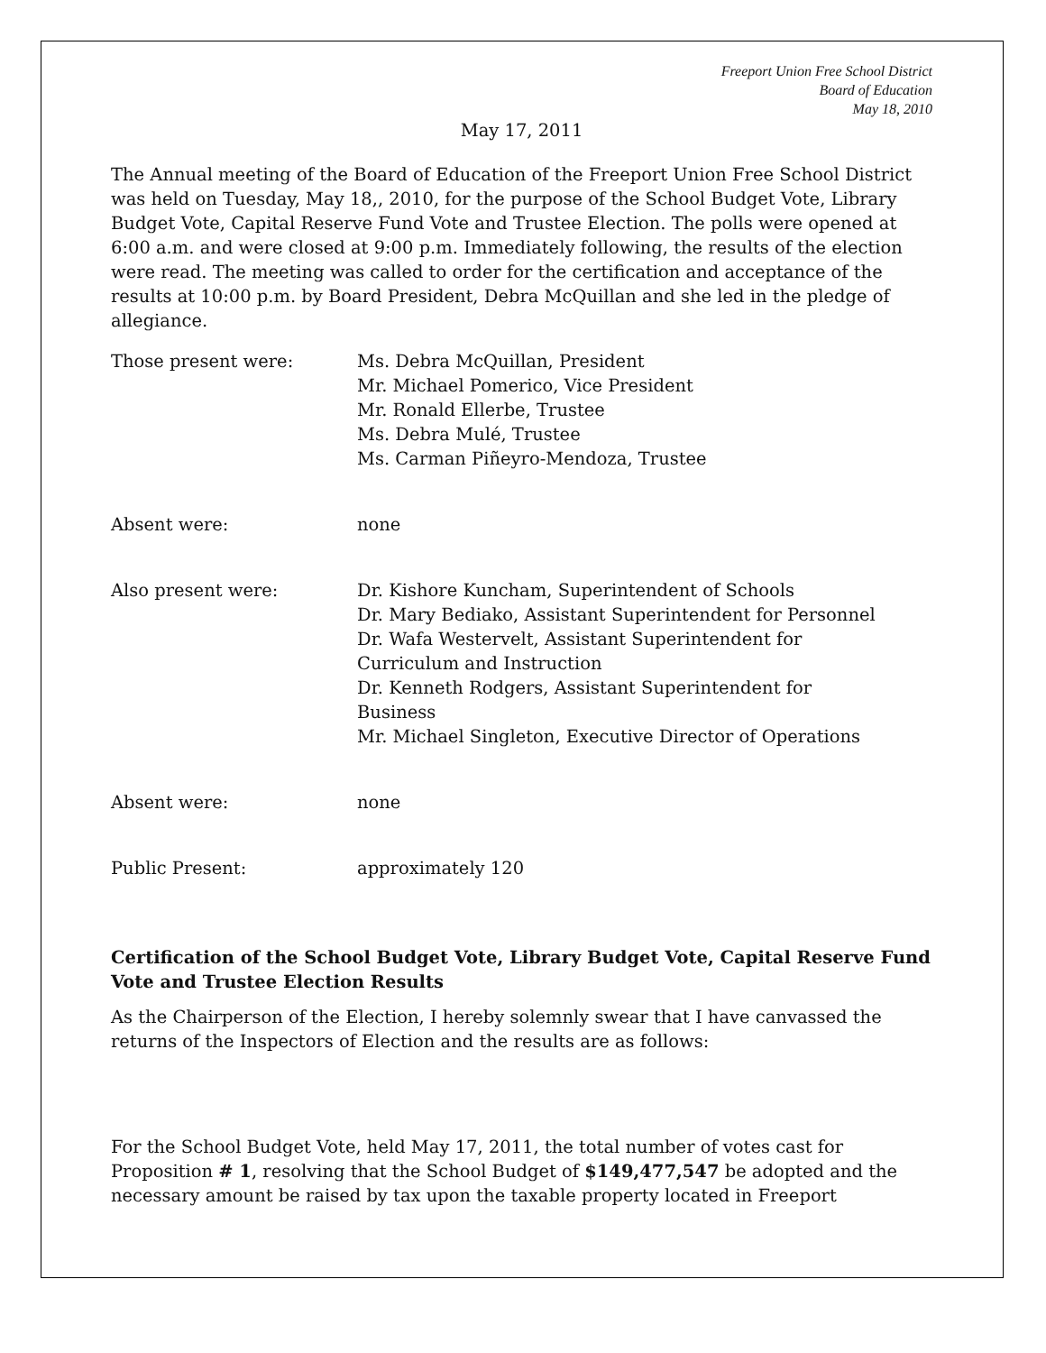Freeport Union Free School District
Board of Education
May 18, 2010
May 17, 2011
The Annual meeting of the Board of Education of the Freeport Union Free School District was held on Tuesday, May 18,, 2010, for the purpose of the School Budget Vote, Library Budget Vote, Capital Reserve Fund Vote and Trustee Election. The polls were opened at 6:00 a.m. and were closed at 9:00 p.m. Immediately following, the results of the election were read. The meeting was called to order for the certification and acceptance of the results at 10:00 p.m. by Board President, Debra McQuillan and she led in the pledge of allegiance.
Those present were: Ms. Debra McQuillan, President
Mr. Michael Pomerico, Vice President
Mr. Ronald Ellerbe, Trustee
Ms. Debra Mulé, Trustee
Ms. Carman Piñeyro-Mendoza, Trustee
Absent were: none
Also present were: Dr. Kishore Kuncham, Superintendent of Schools
Dr. Mary Bediako, Assistant Superintendent for Personnel
Dr. Wafa Westervelt, Assistant Superintendent for
Curriculum and Instruction
Dr. Kenneth Rodgers, Assistant Superintendent for
Business
Mr. Michael Singleton, Executive Director of Operations
Absent were: none
Public Present: approximately 120
Certification of the School Budget Vote, Library Budget Vote, Capital Reserve Fund Vote and Trustee Election Results
As the Chairperson of the Election, I hereby solemnly swear that I have canvassed the returns of the Inspectors of Election and the results are as follows:
For the School Budget Vote, held May 17, 2011, the total number of votes cast for Proposition # 1, resolving that the School Budget of $149,477,547 be adopted and the necessary amount be raised by tax upon the taxable property located in Freeport